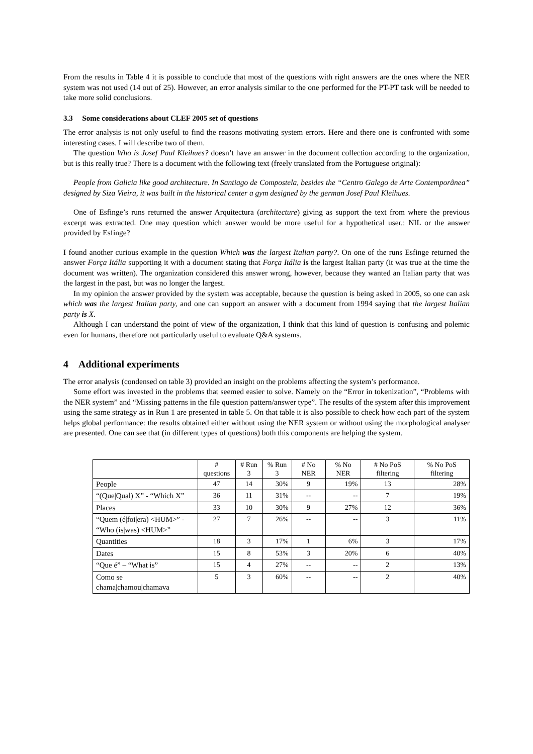From the results in Table 4 it is possible to conclude that most of the questions with right answers are the ones where the NER system was not used (14 out of 25). However, an error analysis similar to the one performed for the PT-PT task will be needed to take more solid conclusions.
3.3 Some considerations about CLEF 2005 set of questions
The error analysis is not only useful to find the reasons motivating system errors. Here and there one is confronted with some interesting cases. I will describe two of them.
The question Who is Josef Paul Kleihues? doesn’t have an answer in the document collection according to the organization, but is this really true? There is a document with the following text (freely translated from the Portuguese original):
People from Galicia like good architecture. In Santiago de Compostela, besides the “Centro Galego de Arte Contemporânea” designed by Siza Vieira, it was built in the historical center a gym designed by the german Josef Paul Kleihues.
One of Esfinge’s runs returned the answer Arquitectura (architecture) giving as support the text from where the previous excerpt was extracted. One may question which answer would be more useful for a hypothetical user.: NIL or the answer provided by Esfinge?
I found another curious example in the question Which was the largest Italian party?. On one of the runs Esfinge returned the answer Força Itália supporting it with a document stating that Força Itália is the largest Italian party (it was true at the time the document was written). The organization considered this answer wrong, however, because they wanted an Italian party that was the largest in the past, but was no longer the largest.
In my opinion the answer provided by the system was acceptable, because the question is being asked in 2005, so one can ask which was the largest Italian party, and one can support an answer with a document from 1994 saying that the largest Italian party is X.
Although I can understand the point of view of the organization, I think that this kind of question is confusing and polemic even for humans, therefore not particularly useful to evaluate Q&A systems.
4 Additional experiments
The error analysis (condensed on table 3) provided an insight on the problems affecting the system’s performance.
Some effort was invested in the problems that seemed easier to solve. Namely on the “Error in tokenization”, “Problems with the NER system” and “Missing patterns in the file question pattern/answer type”. The results of the system after this improvement using the same strategy as in Run 1 are presented in table 5. On that table it is also possible to check how each part of the system helps global performance: the results obtained either without using the NER system or without using the morphological analyser are presented. One can see that (in different types of questions) both this components are helping the system.
| | # questions | # Run 3 | % Run 3 | # No NER | % No NER | # No PoS filtering | % No PoS filtering |
| --- | --- | --- | --- | --- | --- | --- | --- |
| People | 47 | 14 | 30% | 9 | 19% | 13 | 28% |
| “(Que/Qual) X” - “Which X” | 36 | 11 | 31% | -- | -- | 7 | 19% |
| Places | 33 | 10 | 30% | 9 | 27% | 12 | 36% |
| “Quem (é/foi/era) <HUM>” - “Who (is/was) <HUM>” | 27 | 7 | 26% | -- | -- | 3 | 11% |
| Quantities | 18 | 3 | 17% | 1 | 6% | 3 | 17% |
| Dates | 15 | 8 | 53% | 3 | 20% | 6 | 40% |
| “Que é” – “What is” | 15 | 4 | 27% | -- | -- | 2 | 13% |
| Como se chama/chamou/chamava | 5 | 3 | 60% | -- | -- | 2 | 40% |